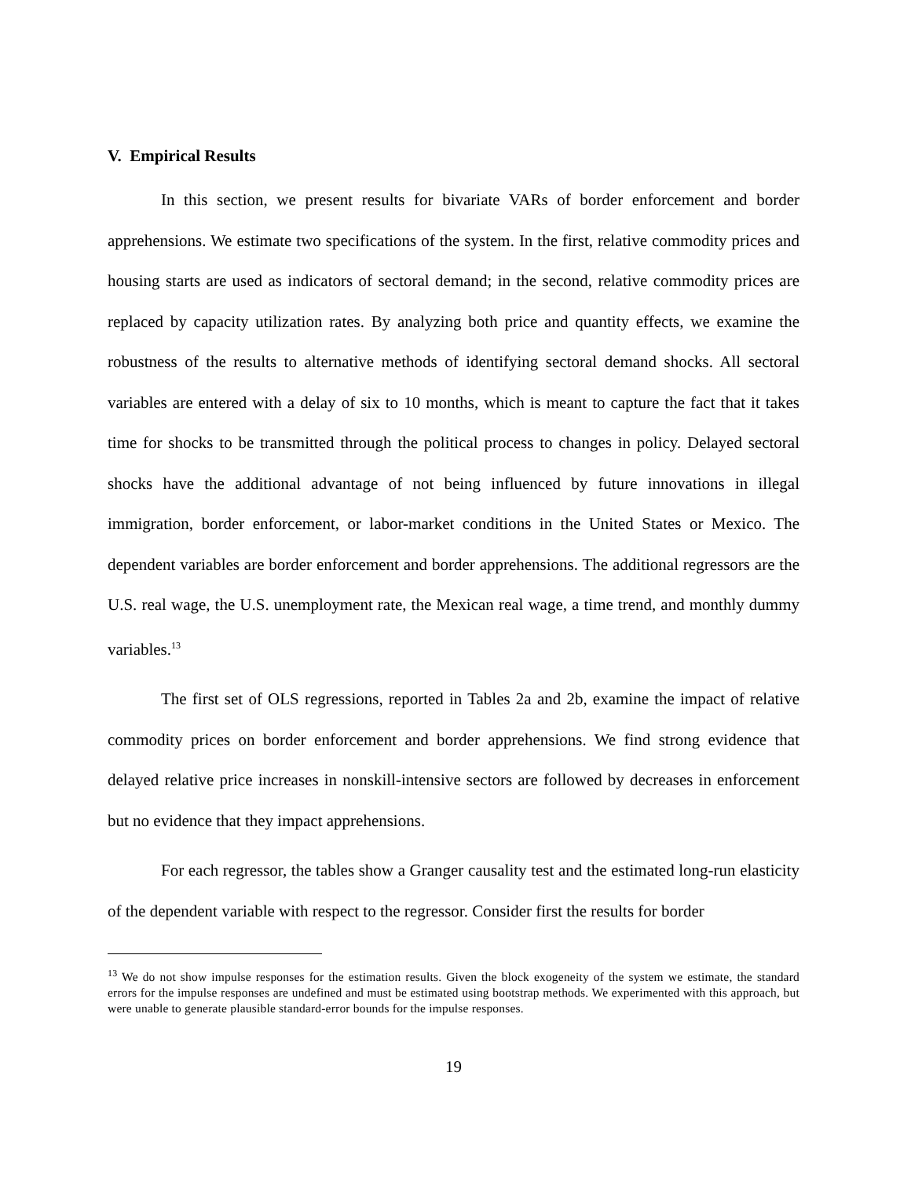V. Empirical Results
In this section, we present results for bivariate VARs of border enforcement and border apprehensions. We estimate two specifications of the system. In the first, relative commodity prices and housing starts are used as indicators of sectoral demand; in the second, relative commodity prices are replaced by capacity utilization rates. By analyzing both price and quantity effects, we examine the robustness of the results to alternative methods of identifying sectoral demand shocks. All sectoral variables are entered with a delay of six to 10 months, which is meant to capture the fact that it takes time for shocks to be transmitted through the political process to changes in policy. Delayed sectoral shocks have the additional advantage of not being influenced by future innovations in illegal immigration, border enforcement, or labor-market conditions in the United States or Mexico. The dependent variables are border enforcement and border apprehensions. The additional regressors are the U.S. real wage, the U.S. unemployment rate, the Mexican real wage, a time trend, and monthly dummy variables.<sup>13</sup>
The first set of OLS regressions, reported in Tables 2a and 2b, examine the impact of relative commodity prices on border enforcement and border apprehensions. We find strong evidence that delayed relative price increases in nonskill-intensive sectors are followed by decreases in enforcement but no evidence that they impact apprehensions.
For each regressor, the tables show a Granger causality test and the estimated long-run elasticity of the dependent variable with respect to the regressor. Consider first the results for border
<sup>13</sup> We do not show impulse responses for the estimation results. Given the block exogeneity of the system we estimate, the standard errors for the impulse responses are undefined and must be estimated using bootstrap methods. We experimented with this approach, but were unable to generate plausible standard-error bounds for the impulse responses.
19